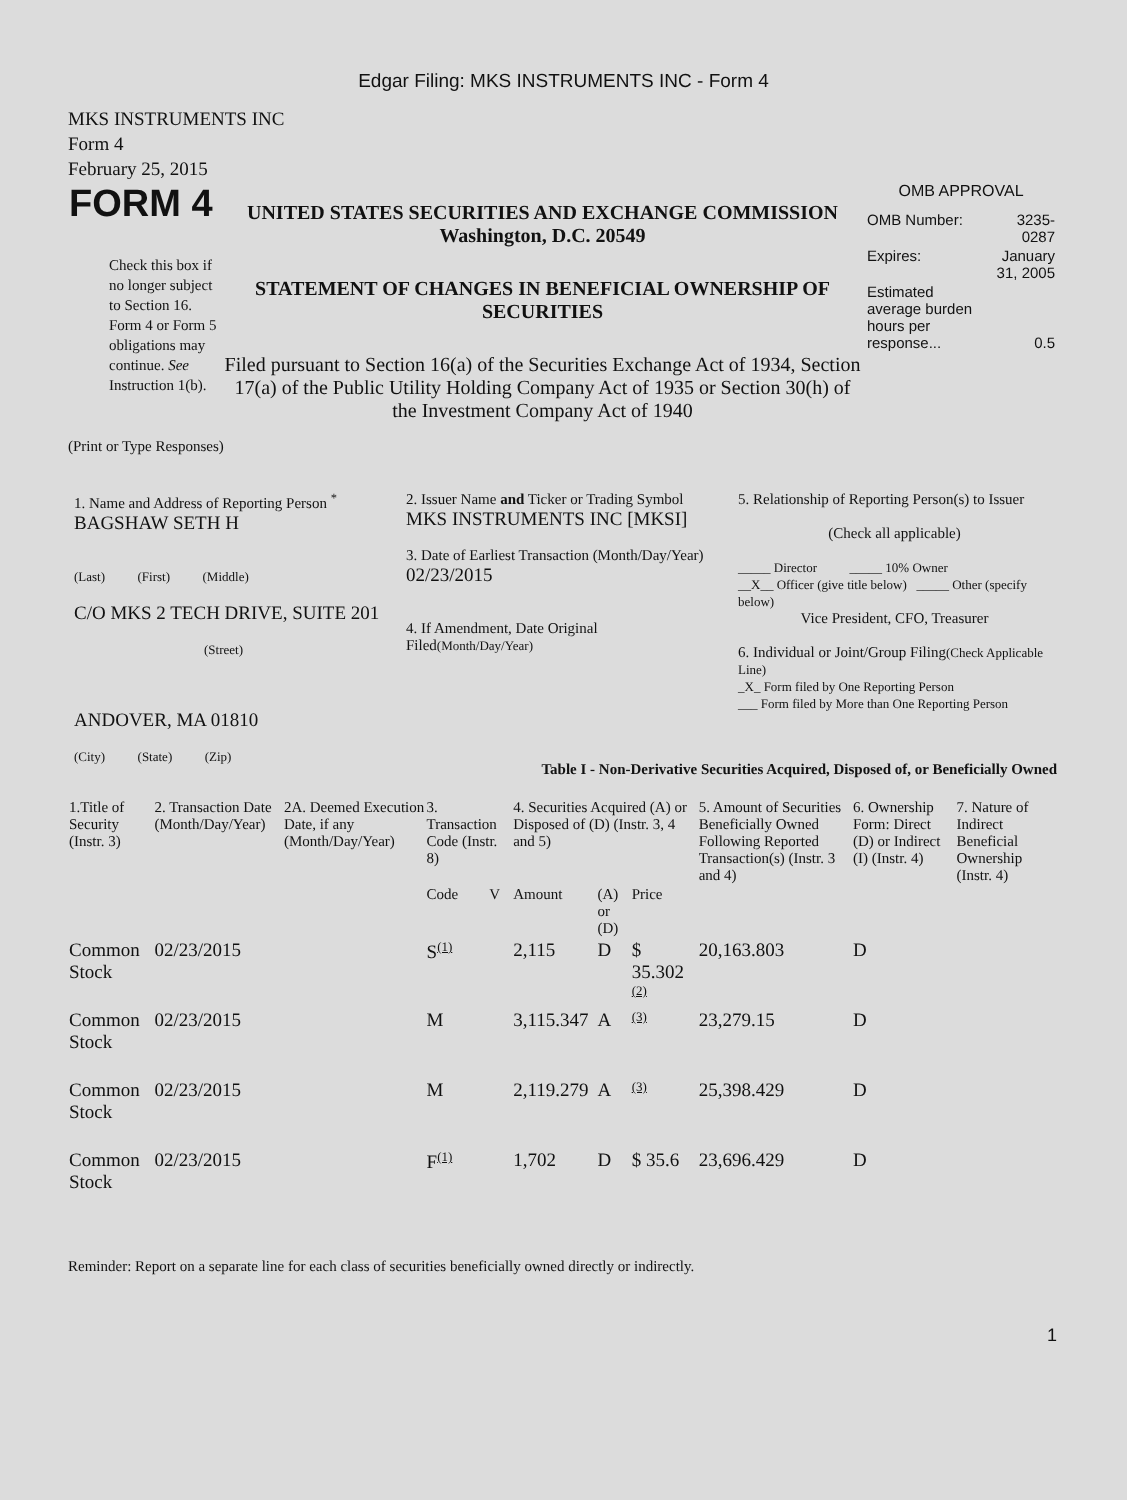Edgar Filing: MKS INSTRUMENTS INC - Form 4
MKS INSTRUMENTS INC
Form 4
February 25, 2015
| FORM 4 Check this box if no longer subject to Section 16. Form 4 or Form 5 obligations may continue. See Instruction 1(b). | UNITED STATES SECURITIES AND EXCHANGE COMMISSION Washington, D.C. 20549 STATEMENT OF CHANGES IN BENEFICIAL OWNERSHIP OF SECURITIES Filed pursuant to Section 16(a) of the Securities Exchange Act of 1934, Section 17(a) of the Public Utility Holding Company Act of 1935 or Section 30(h) of the Investment Company Act of 1940 | OMB APPROVAL / OMB Number: / 3235-0287 / / Expires: / January 31, 2005 / / Estimated average burden hours per response... / 0.5 / |
(Print or Type Responses)
| 1. Name and Address of Reporting Person <sup>*</sup> BAGSHAW SETH H (Last) (First) (Middle) C/O MKS 2 TECH DRIVE, SUITE 201 (Street) ANDOVER, MA 01810 (City) (State) (Zip) | 2. Issuer Name and Ticker or Trading Symbol MKS INSTRUMENTS INC [MKSI] 3. Date of Earliest Transaction (Month/Day/Year) 02/23/2015 4. If Amendment, Date Original Filed (Month/Day/Year) | 5. Relationship of Reporting Person(s) to Issuer (Check all applicable) _____ Director _____ 10% Owner __X__ Officer (give title below) _____ Other (specify below) Vice President, CFO, Treasurer 6. Individual or Joint/Group Filing (Check Applicable Line) _X_ Form filed by One Reporting Person ___ Form filed by More than One Reporting Person |
Table I - Non-Derivative Securities Acquired, Disposed of, or Beneficially Owned
| 1.Title of Security (Instr. 3) | 2. Transaction Date (Month/Day/Year) | 2A. Deemed Execution Date, if any (Month/Day/Year) | 3. Transaction Code (Instr. 8) | | 4. Securities Acquired (A) or Disposed of (D) (Instr. 3, 4 and 5) | | | 5. Amount of Securities Beneficially Owned Following Reported Transaction(s) (Instr. 3 and 4) | 6. Ownership Form: Direct (D) or Indirect (I) (Instr. 4) | 7. Nature of Indirect Beneficial Ownership (Instr. 4) |
| --- | --- | --- | --- | --- | --- | --- | --- | --- | --- | --- |
| | | | Code | V | Amount | (A) or (D) | Price | | | |
| Common Stock | 02/23/2015 | | S<sup>(1)</sup> | | 2,115 | D | $ 35.302 <sup>(2)</sup> | 20,163.803 | D | |
| Common Stock | 02/23/2015 | | M | | 3,115.347 | A | <sup>(3)</sup> | 23,279.15 | D | |
| Common Stock | 02/23/2015 | | M | | 2,119.279 | A | <sup>(3)</sup> | 25,398.429 | D | |
| Common Stock | 02/23/2015 | | F<sup>(1)</sup> | | 1,702 | D | $ 35.6 | 23,696.429 | D | |
Reminder: Report on a separate line for each class of securities beneficially owned directly or indirectly.
1